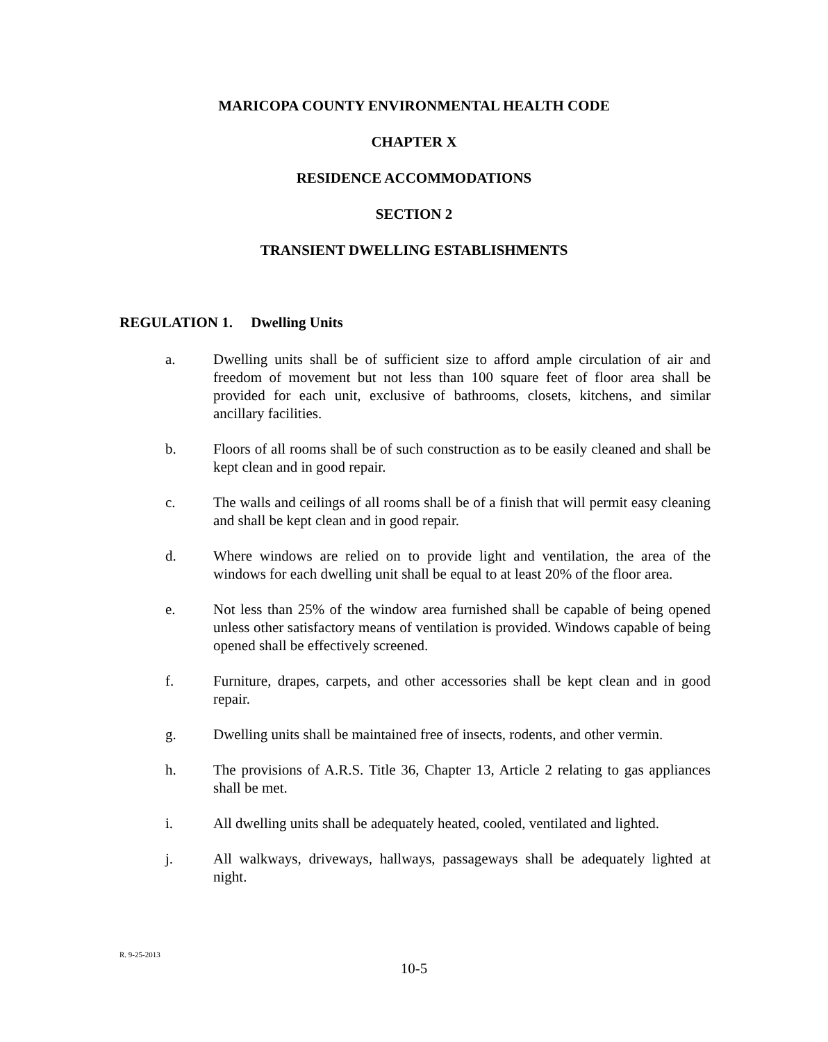MARICOPA COUNTY ENVIRONMENTAL HEALTH CODE
CHAPTER X
RESIDENCE ACCOMMODATIONS
SECTION 2
TRANSIENT DWELLING ESTABLISHMENTS
REGULATION 1. Dwelling Units
a. Dwelling units shall be of sufficient size to afford ample circulation of air and freedom of movement but not less than 100 square feet of floor area shall be provided for each unit, exclusive of bathrooms, closets, kitchens, and similar ancillary facilities.
b. Floors of all rooms shall be of such construction as to be easily cleaned and shall be kept clean and in good repair.
c. The walls and ceilings of all rooms shall be of a finish that will permit easy cleaning and shall be kept clean and in good repair.
d. Where windows are relied on to provide light and ventilation, the area of the windows for each dwelling unit shall be equal to at least 20% of the floor area.
e. Not less than 25% of the window area furnished shall be capable of being opened unless other satisfactory means of ventilation is provided. Windows capable of being opened shall be effectively screened.
f. Furniture, drapes, carpets, and other accessories shall be kept clean and in good repair.
g. Dwelling units shall be maintained free of insects, rodents, and other vermin.
h. The provisions of A.R.S. Title 36, Chapter 13, Article 2 relating to gas appliances shall be met.
i. All dwelling units shall be adequately heated, cooled, ventilated and lighted.
j. All walkways, driveways, hallways, passageways shall be adequately lighted at night.
R. 9-25-2013
10-5